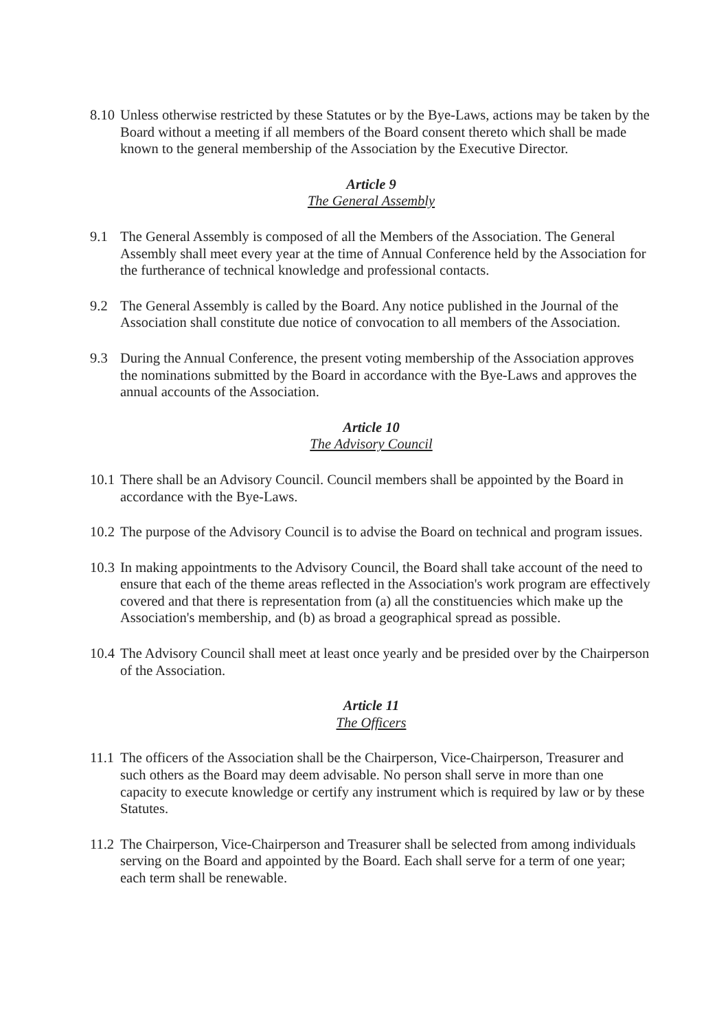8.10
Unless otherwise restricted by these Statutes or by the Bye-Laws, actions may be taken by the Board without a meeting if all members of the Board consent thereto which shall be made known to the general membership of the Association by the Executive Director.
Article 9
The General Assembly
9.1 The General Assembly is composed of all the Members of the Association. The General Assembly shall meet every year at the time of Annual Conference held by the Association for the furtherance of technical knowledge and professional contacts.
9.2 The General Assembly is called by the Board. Any notice published in the Journal of the Association shall constitute due notice of convocation to all members of the Association.
9.3 During the Annual Conference, the present voting membership of the Association approves the nominations submitted by the Board in accordance with the Bye-Laws and approves the annual accounts of the Association.
Article 10
The Advisory Council
10.1
There shall be an Advisory Council. Council members shall be appointed by the Board in accordance with the Bye-Laws.
10.2
The purpose of the Advisory Council is to advise the Board on technical and program issues.
10.3
In making appointments to the Advisory Council, the Board shall take account of the need to ensure that each of the theme areas reflected in the Association's work program are effectively covered and that there is representation from (a) all the constituencies which make up the Association's membership, and (b) as broad a geographical spread as possible.
10.4
The Advisory Council shall meet at least once yearly and be presided over by the Chairperson of the Association.
Article 11
The Officers
11.1
The officers of the Association shall be the Chairperson, Vice-Chairperson, Treasurer and such others as the Board may deem advisable. No person shall serve in more than one capacity to execute knowledge or certify any instrument which is required by law or by these Statutes.
11.2
The Chairperson, Vice-Chairperson and Treasurer shall be selected from among individuals serving on the Board and appointed by the Board. Each shall serve for a term of one year; each term shall be renewable.